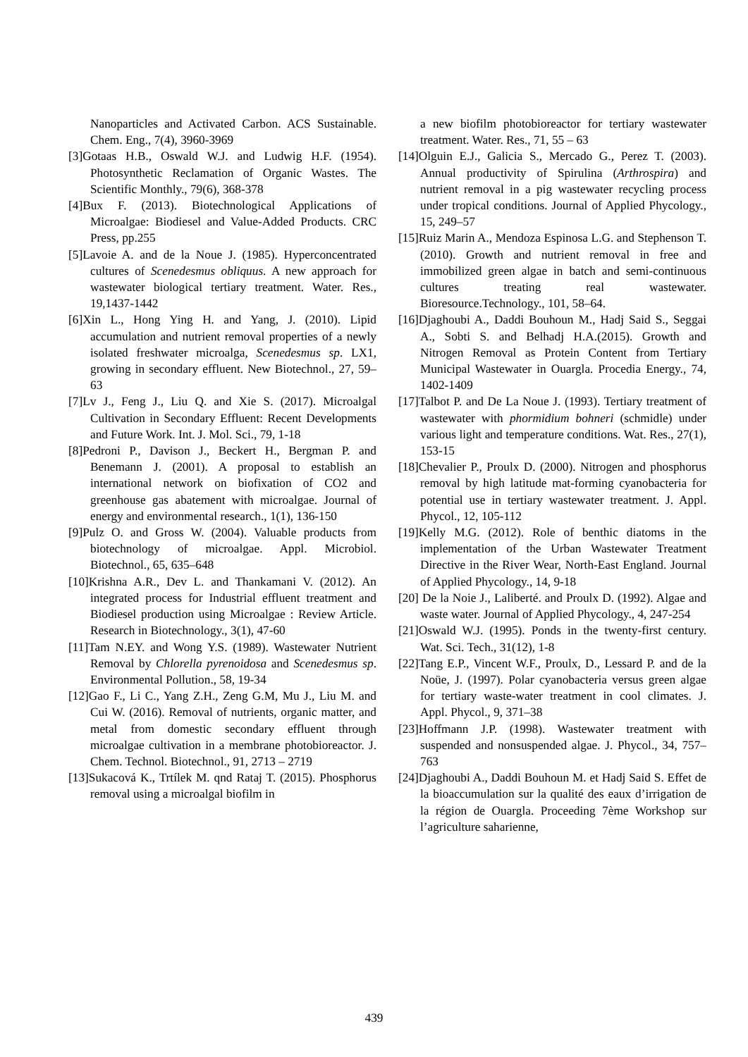Nanoparticles and Activated Carbon. ACS Sustainable. Chem. Eng., 7(4), 3960-3969
[3]Gotaas H.B., Oswald W.J. and Ludwig H.F. (1954). Photosynthetic Reclamation of Organic Wastes. The Scientific Monthly., 79(6), 368-378
[4]Bux F. (2013). Biotechnological Applications of Microalgae: Biodiesel and Value-Added Products. CRC Press, pp.255
[5]Lavoie A. and de la Noue J. (1985). Hyperconcentrated cultures of Scenedesmus obliquus. A new approach for wastewater biological tertiary treatment. Water. Res., 19,1437-1442
[6]Xin L., Hong Ying H. and Yang, J. (2010). Lipid accumulation and nutrient removal properties of a newly isolated freshwater microalga, Scenedesmus sp. LX1, growing in secondary effluent. New Biotechnol., 27, 59–63
[7]Lv J., Feng J., Liu Q. and Xie S. (2017). Microalgal Cultivation in Secondary Effluent: Recent Developments and Future Work. Int. J. Mol. Sci., 79, 1-18
[8]Pedroni P., Davison J., Beckert H., Bergman P. and Benemann J. (2001). A proposal to establish an international network on biofixation of CO2 and greenhouse gas abatement with microalgae. Journal of energy and environmental research., 1(1), 136-150
[9]Pulz O. and Gross W. (2004). Valuable products from biotechnology of microalgae. Appl. Microbiol. Biotechnol., 65, 635–648
[10]Krishna A.R., Dev L. and Thankamani V. (2012). An integrated process for Industrial effluent treatment and Biodiesel production using Microalgae : Review Article. Research in Biotechnology., 3(1), 47-60
[11]Tam N.EY. and Wong Y.S. (1989). Wastewater Nutrient Removal by Chlorella pyrenoidosa and Scenedesmus sp. Environmental Pollution., 58, 19-34
[12]Gao F., Li C., Yang Z.H., Zeng G.M, Mu J., Liu M. and Cui W. (2016). Removal of nutrients, organic matter, and metal from domestic secondary effluent through microalgae cultivation in a membrane photobioreactor. J. Chem. Technol. Biotechnol., 91, 2713 – 2719
[13]Sukacová K., Trtílek M. qnd Rataj T. (2015). Phosphorus removal using a microalgal biofilm in
a new biofilm photobioreactor for tertiary wastewater treatment. Water. Res., 71, 55 – 63
[14]Olguin E.J., Galicia S., Mercado G., Perez T. (2003). Annual productivity of Spirulina (Arthrospira) and nutrient removal in a pig wastewater recycling process under tropical conditions. Journal of Applied Phycology., 15, 249–57
[15]Ruiz Marin A., Mendoza Espinosa L.G. and Stephenson T. (2010). Growth and nutrient removal in free and immobilized green algae in batch and semi-continuous cultures treating real wastewater. Bioresource.Technology., 101, 58–64.
[16]Djaghoubi A., Daddi Bouhoun M., Hadj Said S., Seggai A., Sobti S. and Belhadj H.A.(2015). Growth and Nitrogen Removal as Protein Content from Tertiary Municipal Wastewater in Ouargla. Procedia Energy., 74, 1402-1409
[17]Talbot P. and De La Noue J. (1993). Tertiary treatment of wastewater with phormidium bohneri (schmidle) under various light and temperature conditions. Wat. Res., 27(1), 153-15
[18]Chevalier P., Proulx D. (2000). Nitrogen and phosphorus removal by high latitude mat-forming cyanobacteria for potential use in tertiary wastewater treatment. J. Appl. Phycol., 12, 105-112
[19]Kelly M.G. (2012). Role of benthic diatoms in the implementation of the Urban Wastewater Treatment Directive in the River Wear, North-East England. Journal of Applied Phycology., 14, 9-18
[20] De la Noie J., Laliberté. and Proulx D. (1992). Algae and waste water. Journal of Applied Phycology., 4, 247-254
[21]Oswald W.J. (1995). Ponds in the twenty-first century. Wat. Sci. Tech., 31(12), 1-8
[22]Tang E.P., Vincent W.F., Proulx, D., Lessard P. and de la Noüe, J. (1997). Polar cyanobacteria versus green algae for tertiary waste-water treatment in cool climates. J. Appl. Phycol., 9, 371–38
[23]Hoffmann J.P. (1998). Wastewater treatment with suspended and nonsuspended algae. J. Phycol., 34, 757–763
[24]Djaghoubi A., Daddi Bouhoun M. et Hadj Said S. Effet de la bioaccumulation sur la qualité des eaux d’irrigation de la région de Ouargla. Proceeding 7ème Workshop sur l’agriculture saharienne,
439